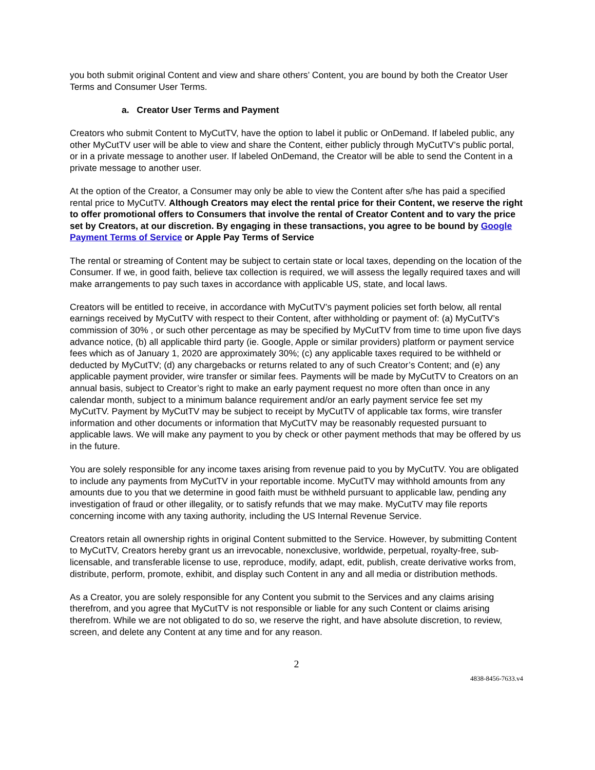you both submit original Content and view and share others’ Content, you are bound by both the Creator User Terms and Consumer User Terms.
a. Creator User Terms and Payment
Creators who submit Content to MyCutTV, have the option to label it public or OnDemand. If labeled public, any other MyCutTV user will be able to view and share the Content, either publicly through MyCutTV’s public portal, or in a private message to another user. If labeled OnDemand, the Creator will be able to send the Content in a private message to another user.
At the option of the Creator, a Consumer may only be able to view the Content after s/he has paid a specified rental price to MyCutTV. Although Creators may elect the rental price for their Content, we reserve the right to offer promotional offers to Consumers that involve the rental of Creator Content and to vary the price set by Creators, at our discretion. By engaging in these transactions, you agree to be bound by Google Payment Terms of Service or Apple Pay Terms of Service
The rental or streaming of Content may be subject to certain state or local taxes, depending on the location of the Consumer. If we, in good faith, believe tax collection is required, we will assess the legally required taxes and will make arrangements to pay such taxes in accordance with applicable US, state, and local laws.
Creators will be entitled to receive, in accordance with MyCutTV’s payment policies set forth below, all rental earnings received by MyCutTV with respect to their Content, after withholding or payment of: (a) MyCutTV’s commission of 30% , or such other percentage as may be specified by MyCutTV from time to time upon five days advance notice, (b) all applicable third party (ie. Google, Apple or similar providers) platform or payment service fees which as of January 1, 2020 are approximately 30%; (c) any applicable taxes required to be withheld or deducted by MyCutTV; (d) any chargebacks or returns related to any of such Creator’s Content; and (e) any applicable payment provider, wire transfer or similar fees. Payments will be made by MyCutTV to Creators on an annual basis, subject to Creator’s right to make an early payment request no more often than once in any calendar month, subject to a minimum balance requirement and/or an early payment service fee set my MyCutTV. Payment by MyCutTV may be subject to receipt by MyCutTV of applicable tax forms, wire transfer information and other documents or information that MyCutTV may be reasonably requested pursuant to applicable laws. We will make any payment to you by check or other payment methods that may be offered by us in the future.
You are solely responsible for any income taxes arising from revenue paid to you by MyCutTV. You are obligated to include any payments from MyCutTV in your reportable income. MyCutTV may withhold amounts from any amounts due to you that we determine in good faith must be withheld pursuant to applicable law, pending any investigation of fraud or other illegality, or to satisfy refunds that we may make. MyCutTV may file reports concerning income with any taxing authority, including the US Internal Revenue Service.
Creators retain all ownership rights in original Content submitted to the Service. However, by submitting Content to MyCutTV, Creators hereby grant us an irrevocable, nonexclusive, worldwide, perpetual, royalty-free, sub-licensable, and transferable license to use, reproduce, modify, adapt, edit, publish, create derivative works from, distribute, perform, promote, exhibit, and display such Content in any and all media or distribution methods.
As a Creator, you are solely responsible for any Content you submit to the Services and any claims arising therefrom, and you agree that MyCutTV is not responsible or liable for any such Content or claims arising therefrom. While we are not obligated to do so, we reserve the right, and have absolute discretion, to review, screen, and delete any Content at any time and for any reason.
2
4838-8456-7633.v4